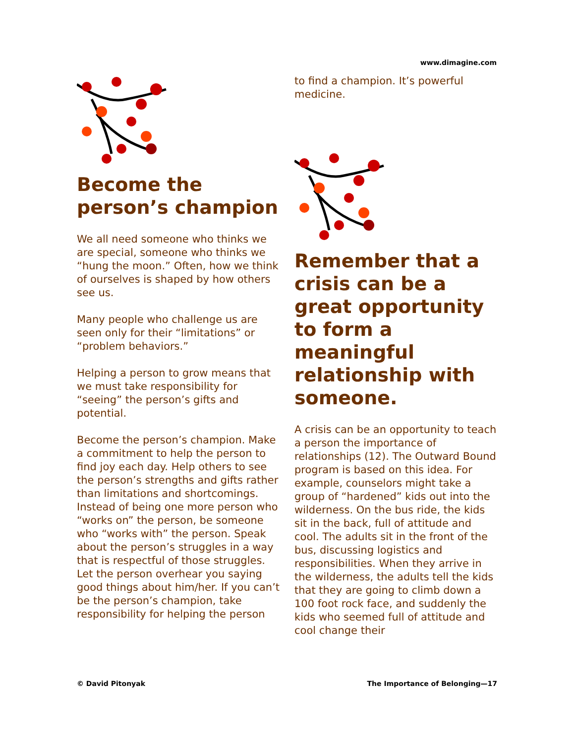www.dimagine.com
Become the person’s champion
We all need someone who thinks we are special, someone who thinks we “hung the moon.” Often, how we think of ourselves is shaped by how others see us.
Many people who challenge us are seen only for their “limitations” or “problem behaviors.”
Helping a person to grow means that we must take responsibility for “seeing” the person’s gifts and potential.
Become the person’s champion. Make a commitment to help the person to find joy each day. Help others to see the person’s strengths and gifts rather than limitations and shortcomings. Instead of being one more person who “works on” the person, be someone who “works with” the person. Speak about the person’s struggles in a way that is respectful of those struggles. Let the person overhear you saying good things about him/her. If you can’t be the person’s champion, take responsibility for helping the person
to find a champion. It’s powerful medicine.
Remember that a crisis can be a great opportunity to form a meaningful relationship with someone.
A crisis can be an opportunity to teach a person the importance of relationships (12). The Outward Bound program is based on this idea. For example, counselors might take a group of “hardened” kids out into the wilderness. On the bus ride, the kids sit in the back, full of attitude and cool. The adults sit in the front of the bus, discussing logistics and responsibilities. When they arrive in the wilderness, the adults tell the kids that they are going to climb down a 100 foot rock face, and suddenly the kids who seemed full of attitude and cool change their
© David Pitonyak The Importance of Belonging—17